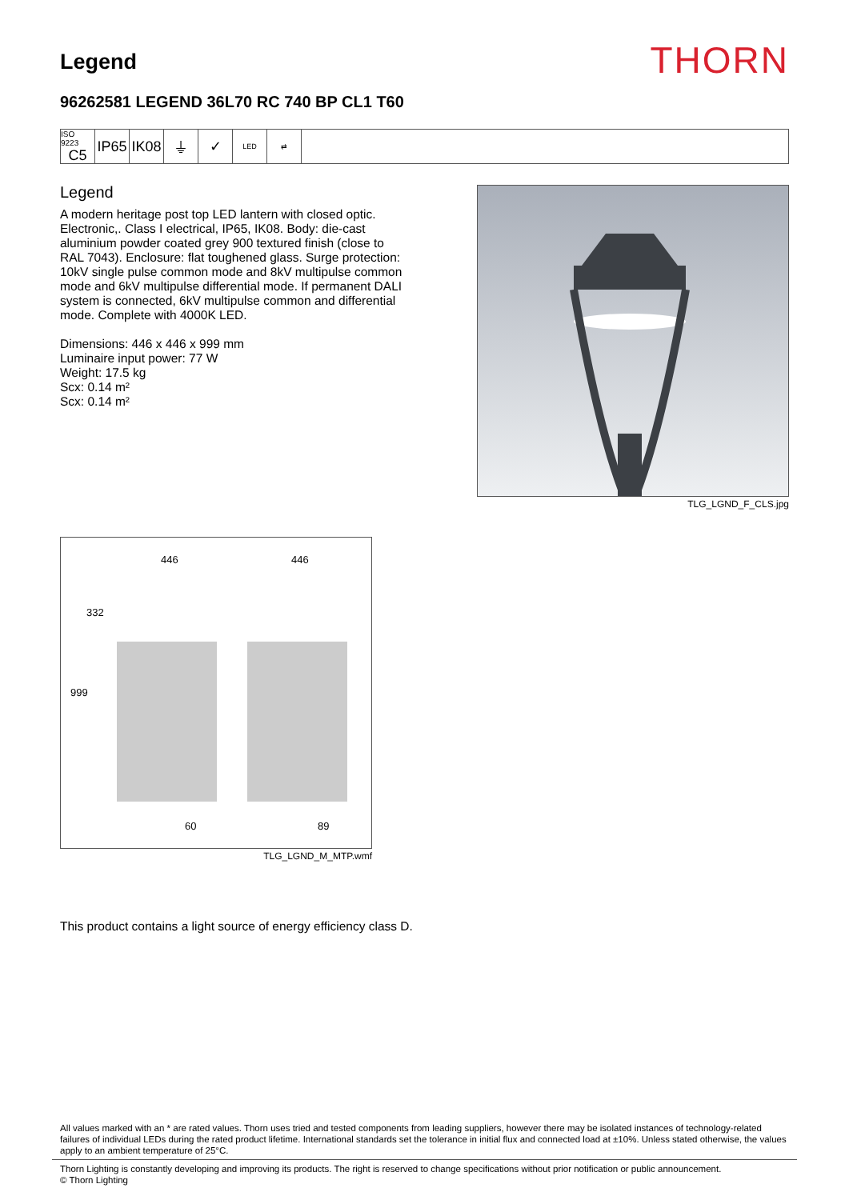Legend
THORN
96262581 LEGEND 36L70 RC 740 BP CL1 T60
ISO 9223
C5
IP65
IK08
⏚ ✓
LED ⇄
Legend
A modern heritage post top LED lantern with closed optic. Electronic,. Class I electrical, IP65, IK08. Body: die-cast aluminium powder coated grey 900 textured finish (close to RAL 7043). Enclosure: flat toughened glass. Surge protection: 10kV single pulse common mode and 8kV multipulse common mode and 6kV multipulse differential mode. If permanent DALI system is connected, 6kV multipulse common and differential mode. Complete with 4000K LED.
Dimensions: 446 x 446 x 999 mm
Luminaire input power: 77 W
Weight: 17.5 kg
Scx: 0.14 m²
Scx: 0.14 m²
TLG_LGND_F_CLS.jpg
446
446
332
999
60
89
TLG_LGND_M_MTP.wmf
This product contains a light source of energy efficiency class D.
All values marked with an * are rated values. Thorn uses tried and tested components from leading suppliers, however there may be isolated instances of technology-related failures of individual LEDs during the rated product lifetime. International standards set the tolerance in initial flux and connected load at ±10%. Unless stated otherwise, the values apply to an ambient temperature of 25°C.
Thorn Lighting is constantly developing and improving its products. The right is reserved to change specifications without prior notification or public announcement.
© Thorn Lighting